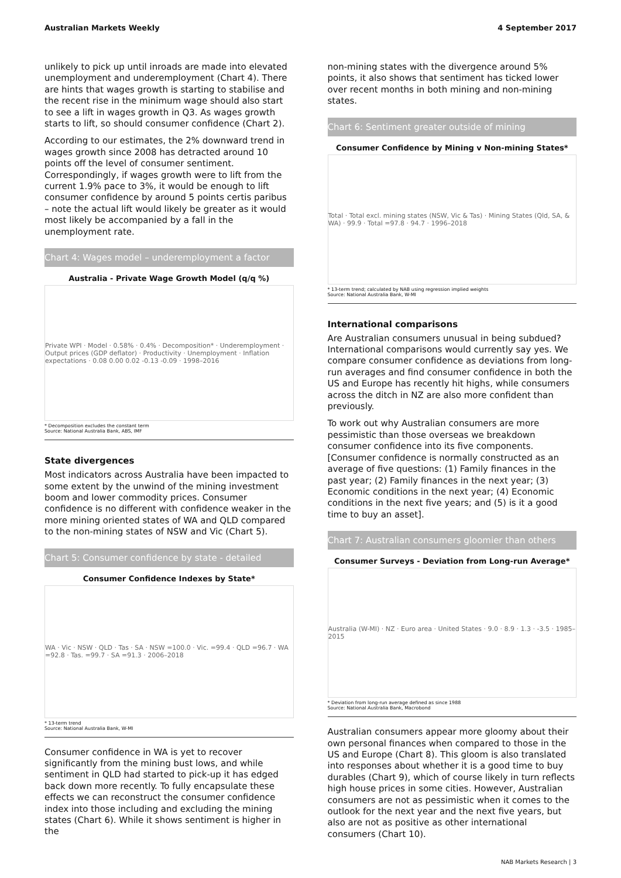Australian Markets Weekly 4 September 2017
unlikely to pick up until inroads are made into elevated unemployment and underemployment (Chart 4). There are hints that wages growth is starting to stabilise and the recent rise in the minimum wage should also start to see a lift in wages growth in Q3. As wages growth starts to lift, so should consumer confidence (Chart 2).
According to our estimates, the 2% downward trend in wages growth since 2008 has detracted around 10 points off the level of consumer sentiment. Correspondingly, if wages growth were to lift from the current 1.9% pace to 3%, it would be enough to lift consumer confidence by around 5 points certis paribus – note the actual lift would likely be greater as it would most likely be accompanied by a fall in the unemployment rate.
Chart 4: Wages model – underemployment a factor
Australia - Private Wage Growth Model (q/q %)
Private WPI · Model · 0.58% · 0.4% · Decomposition* · Underemployment · Output prices (GDP deflator) · Productivity · Unemployment · Inflation expectations · 0.08 0.00 0.02 -0.13 -0.09 · 1998–2016
* Decomposition excludes the constant term
Source: National Australia Bank, ABS, IMF
State divergences
Most indicators across Australia have been impacted to some extent by the unwind of the mining investment boom and lower commodity prices. Consumer confidence is no different with confidence weaker in the more mining oriented states of WA and QLD compared to the non-mining states of NSW and Vic (Chart 5).
Chart 5: Consumer confidence by state - detailed
Consumer Confidence Indexes by State*
WA · Vic · NSW · QLD · Tas · SA · NSW =100.0 · Vic. =99.4 · QLD =96.7 · WA =92.8 · Tas. =99.7 · SA =91.3 · 2006–2018
* 13-term trend
Source: National Australia Bank, W-MI
Consumer confidence in WA is yet to recover significantly from the mining bust lows, and while sentiment in QLD had started to pick-up it has edged back down more recently. To fully encapsulate these effects we can reconstruct the consumer confidence index into those including and excluding the mining states (Chart 6). While it shows sentiment is higher in the
non-mining states with the divergence around 5% points, it also shows that sentiment has ticked lower over recent months in both mining and non-mining states.
Chart 6: Sentiment greater outside of mining
Consumer Confidence by Mining v Non-mining States*
Total · Total excl. mining states (NSW, Vic & Tas) · Mining States (Qld, SA, & WA) · 99.9 · Total =97.8 · 94.7 · 1996–2018
* 13-term trend; calculated by NAB using regression implied weights
Source: National Australia Bank, W-MI
International comparisons
Are Australian consumers unusual in being subdued? International comparisons would currently say yes. We compare consumer confidence as deviations from long-run averages and find consumer confidence in both the US and Europe has recently hit highs, while consumers across the ditch in NZ are also more confident than previously.
To work out why Australian consumers are more pessimistic than those overseas we breakdown consumer confidence into its five components. [Consumer confidence is normally constructed as an average of five questions: (1) Family finances in the past year; (2) Family finances in the next year; (3) Economic conditions in the next year; (4) Economic conditions in the next five years; and (5) is it a good time to buy an asset].
Chart 7: Australian consumers gloomier than others
Consumer Surveys - Deviation from Long-run Average*
Australia (W-MI) · NZ · Euro area · United States · 9.0 · 8.9 · 1.3 · -3.5 · 1985–2015
* Deviation from long-run average defined as since 1988
Source: National Australia Bank, Macrobond
Australian consumers appear more gloomy about their own personal finances when compared to those in the US and Europe (Chart 8). This gloom is also translated into responses about whether it is a good time to buy durables (Chart 9), which of course likely in turn reflects high house prices in some cities. However, Australian consumers are not as pessimistic when it comes to the outlook for the next year and the next five years, but also are not as positive as other international consumers (Chart 10).
NAB Markets Research | 3